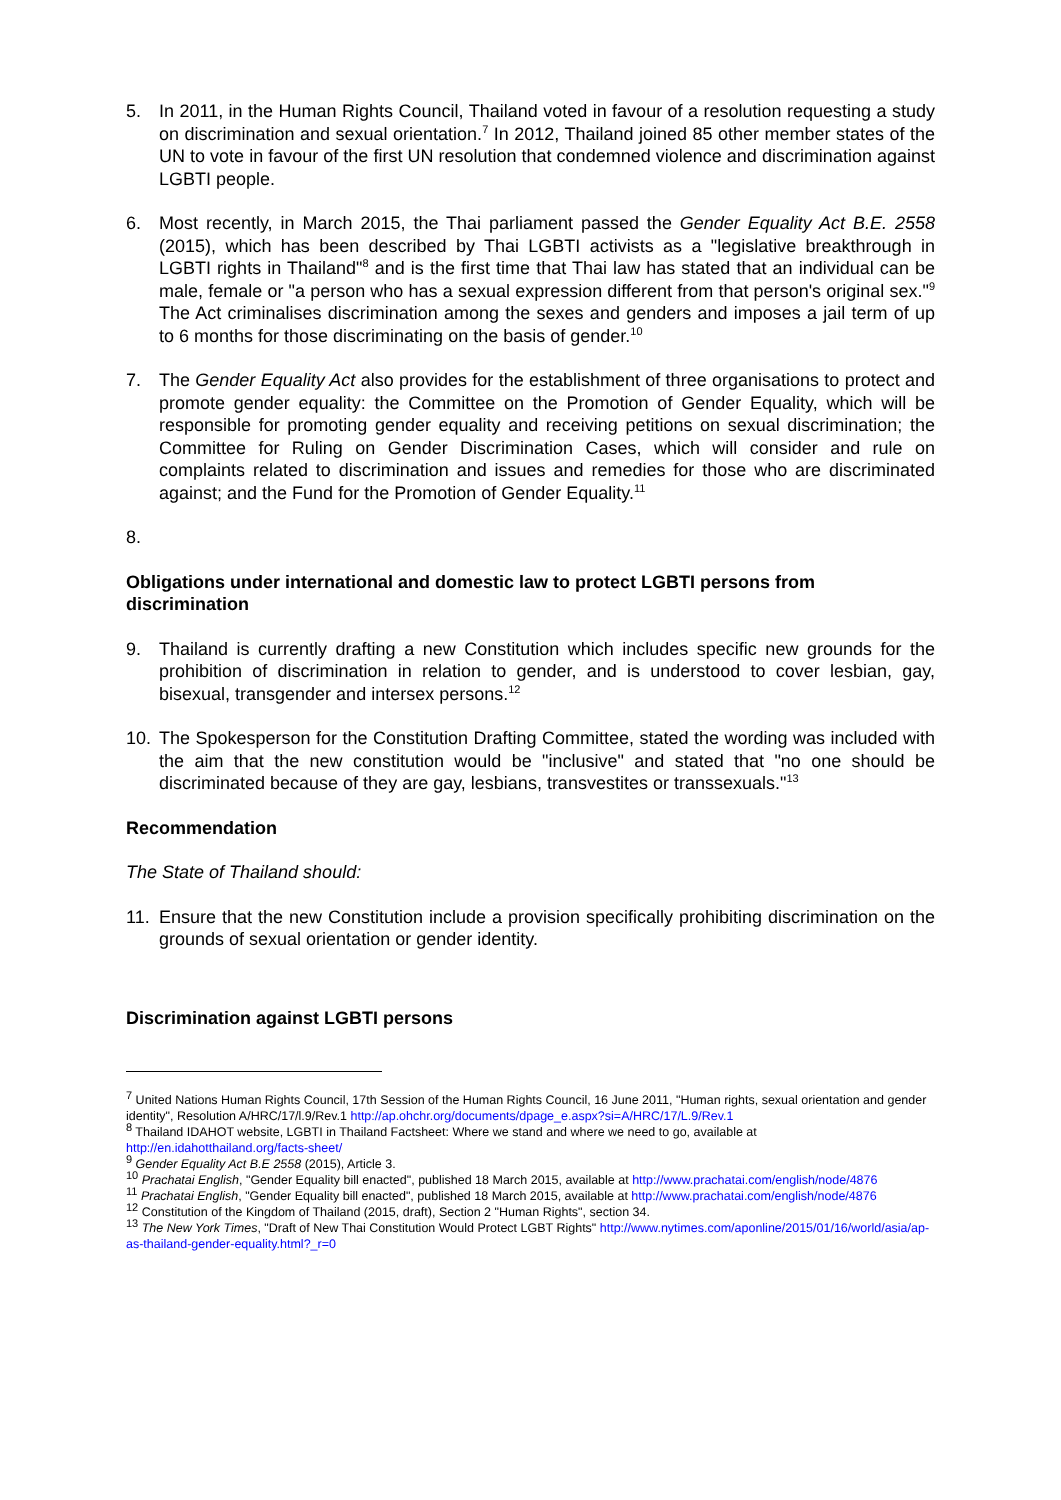5. In 2011, in the Human Rights Council, Thailand voted in favour of a resolution requesting a study on discrimination and sexual orientation.<sup>7</sup> In 2012, Thailand joined 85 other member states of the UN to vote in favour of the first UN resolution that condemned violence and discrimination against LGBTI people.
6. Most recently, in March 2015, the Thai parliament passed the Gender Equality Act B.E. 2558 (2015), which has been described by Thai LGBTI activists as a "legislative breakthrough in LGBTI rights in Thailand"<sup>8</sup> and is the first time that Thai law has stated that an individual can be male, female or "a person who has a sexual expression different from that person's original sex."<sup>9</sup> The Act criminalises discrimination among the sexes and genders and imposes a jail term of up to 6 months for those discriminating on the basis of gender.<sup>10</sup>
7. The Gender Equality Act also provides for the establishment of three organisations to protect and promote gender equality: the Committee on the Promotion of Gender Equality, which will be responsible for promoting gender equality and receiving petitions on sexual discrimination; the Committee for Ruling on Gender Discrimination Cases, which will consider and rule on complaints related to discrimination and issues and remedies for those who are discriminated against; and the Fund for the Promotion of Gender Equality.<sup>11</sup>
8.
Obligations under international and domestic law to protect LGBTI persons from discrimination
9. Thailand is currently drafting a new Constitution which includes specific new grounds for the prohibition of discrimination in relation to gender, and is understood to cover lesbian, gay, bisexual, transgender and intersex persons.<sup>12</sup>
10. The Spokesperson for the Constitution Drafting Committee, stated the wording was included with the aim that the new constitution would be "inclusive" and stated that "no one should be discriminated because of they are gay, lesbians, transvestites or transsexuals."<sup>13</sup>
Recommendation
The State of Thailand should:
11. Ensure that the new Constitution include a provision specifically prohibiting discrimination on the grounds of sexual orientation or gender identity.
Discrimination against LGBTI persons
<sup>7</sup> United Nations Human Rights Council, 17th Session of the Human Rights Council, 16 June 2011, "Human rights, sexual orientation and gender identity", Resolution A/HRC/17/l.9/Rev.1 http://ap.ohchr.org/documents/dpage_e.aspx?si=A/HRC/17/L.9/Rev.1
<sup>8</sup> Thailand IDAHOT website, LGBTI in Thailand Factsheet: Where we stand and where we need to go, available at http://en.idahotthailand.org/facts-sheet/
<sup>9</sup> Gender Equality Act B.E 2558 (2015), Article 3.
<sup>10</sup> Prachatai English, "Gender Equality bill enacted", published 18 March 2015, available at http://www.prachatai.com/english/node/4876
<sup>11</sup> Prachatai English, "Gender Equality bill enacted", published 18 March 2015, available at http://www.prachatai.com/english/node/4876
<sup>12</sup> Constitution of the Kingdom of Thailand (2015, draft), Section 2 "Human Rights", section 34.
<sup>13</sup> The New York Times, "Draft of New Thai Constitution Would Protect LGBT Rights" http://www.nytimes.com/aponline/2015/01/16/world/asia/ap-as-thailand-gender-equality.html?_r=0